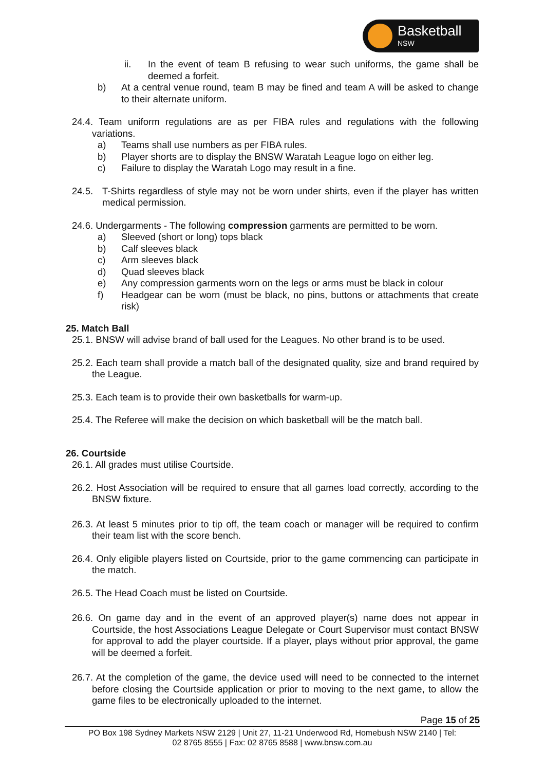Basketball
NSW
ii. In the event of team B refusing to wear such uniforms, the game shall be deemed a forfeit.
b) At a central venue round, team B may be fined and team A will be asked to change to their alternate uniform.
24.4. Team uniform regulations are as per FIBA rules and regulations with the following variations.
a) Teams shall use numbers as per FIBA rules.
b) Player shorts are to display the BNSW Waratah League logo on either leg.
c) Failure to display the Waratah Logo may result in a fine.
24.5. T-Shirts regardless of style may not be worn under shirts, even if the player has written medical permission.
24.6. Undergarments - The following compression garments are permitted to be worn.
a) Sleeved (short or long) tops black
b) Calf sleeves black
c) Arm sleeves black
d) Quad sleeves black
e) Any compression garments worn on the legs or arms must be black in colour
f) Headgear can be worn (must be black, no pins, buttons or attachments that create risk)
25. Match Ball
25.1. BNSW will advise brand of ball used for the Leagues. No other brand is to be used.
25.2. Each team shall provide a match ball of the designated quality, size and brand required by the League.
25.3. Each team is to provide their own basketballs for warm-up.
25.4. The Referee will make the decision on which basketball will be the match ball.
26. Courtside
26.1. All grades must utilise Courtside.
26.2. Host Association will be required to ensure that all games load correctly, according to the BNSW fixture.
26.3. At least 5 minutes prior to tip off, the team coach or manager will be required to confirm their team list with the score bench.
26.4. Only eligible players listed on Courtside, prior to the game commencing can participate in the match.
26.5. The Head Coach must be listed on Courtside.
26.6. On game day and in the event of an approved player(s) name does not appear in Courtside, the host Associations League Delegate or Court Supervisor must contact BNSW for approval to add the player courtside. If a player, plays without prior approval, the game will be deemed a forfeit.
26.7. At the completion of the game, the device used will need to be connected to the internet before closing the Courtside application or prior to moving to the next game, to allow the game files to be electronically uploaded to the internet.
Page 15 of 25
PO Box 198 Sydney Markets NSW 2129 | Unit 27, 11-21 Underwood Rd, Homebush NSW 2140 | Tel: 02 8765 8555 | Fax: 02 8765 8588 | www.bnsw.com.au